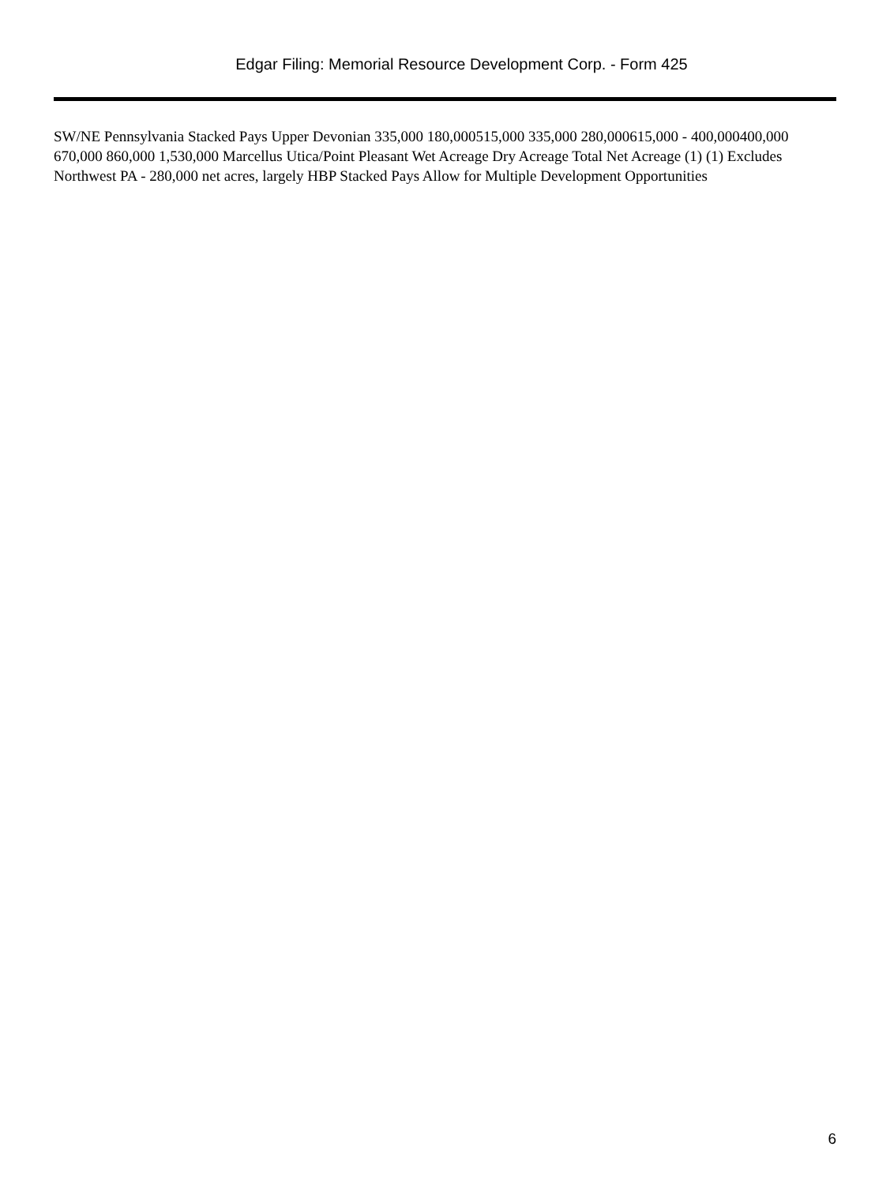Edgar Filing: Memorial Resource Development Corp. - Form 425
SW/NE Pennsylvania Stacked Pays Upper Devonian 335,000 180,000515,000 335,000 280,000615,000 - 400,000400,000 670,000 860,000 1,530,000 Marcellus Utica/Point Pleasant Wet Acreage Dry Acreage Total Net Acreage (1) (1) Excludes Northwest PA - 280,000 net acres, largely HBP Stacked Pays Allow for Multiple Development Opportunities
6